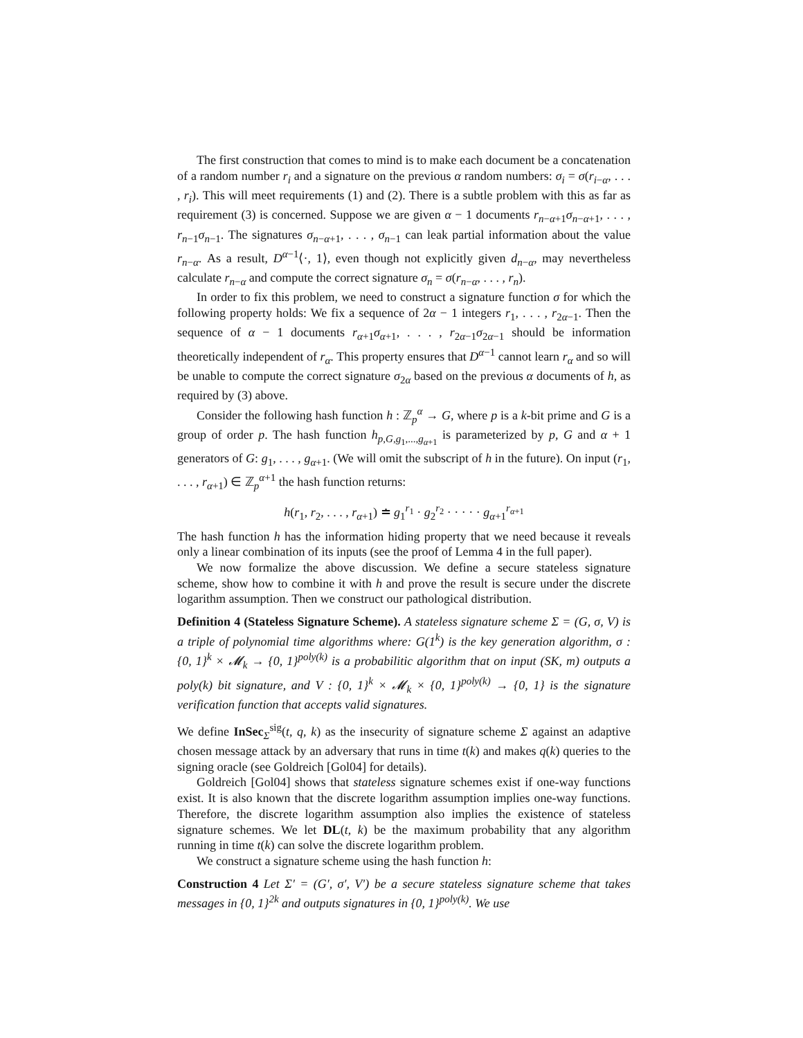The first construction that comes to mind is to make each document be a concatenation of a random number r<sub>i</sub> and a signature on the previous α random numbers: σ<sub>i</sub> = σ(r<sub>i−α</sub>, . . . , r<sub>i</sub>). This will meet requirements (1) and (2). There is a subtle problem with this as far as requirement (3) is concerned. Suppose we are given α − 1 documents r<sub>n−α+1</sub>σ<sub>n−α+1</sub>, . . . , r<sub>n−1</sub>σ<sub>n−1</sub>. The signatures σ<sub>n−α+1</sub>, . . . , σ<sub>n−1</sub> can leak partial information about the value r<sub>n−α</sub>. As a result, D<sup>α−1</sup>⟨·, 1⟩, even though not explicitly given d<sub>n−α</sub>, may nevertheless calculate r<sub>n−α</sub> and compute the correct signature σ<sub>n</sub> = σ(r<sub>n−α</sub>, . . . , r<sub>n</sub>).
In order to fix this problem, we need to construct a signature function σ for which the following property holds: We fix a sequence of 2α − 1 integers r<sub>1</sub>, . . . , r<sub>2α−1</sub>. Then the sequence of α − 1 documents r<sub>α+1</sub>σ<sub>α+1</sub>, . . . , r<sub>2α−1</sub>σ<sub>2α−1</sub> should be information theoretically independent of r<sub>α</sub>. This property ensures that D<sup>α−1</sup> cannot learn r<sub>α</sub> and so will be unable to compute the correct signature σ<sub>2α</sub> based on the previous α documents of h, as required by (3) above.
Consider the following hash function h : ℤ<sub>p</sub><sup>α</sup> → G, where p is a k-bit prime and G is a group of order p. The hash function h<sub>p,G,g<sub>1</sub>,...,g<sub>α+1</sub></sub> is parameterized by p, G and α + 1 generators of G: g<sub>1</sub>, . . . , g<sub>α+1</sub>. (We will omit the subscript of h in the future). On input (r<sub>1</sub>, . . . , r<sub>α+1</sub>) ∈ ℤ<sub>p</sub><sup>α+1</sup> the hash function returns:
h(r<sub>1</sub>, r<sub>2</sub>, . . . , r<sub>α+1</sub>) ≐ g<sub>1</sub><sup>r<sub>1</sub></sup> · g<sub>2</sub><sup>r<sub>2</sub></sup> · · · · · g<sub>α+1</sub><sup>r<sub>α+1</sub></sup>
The hash function h has the information hiding property that we need because it reveals only a linear combination of its inputs (see the proof of Lemma 4 in the full paper).
We now formalize the above discussion. We define a secure stateless signature scheme, show how to combine it with h and prove the result is secure under the discrete logarithm assumption. Then we construct our pathological distribution.
Definition 4 (Stateless Signature Scheme). A stateless signature scheme Σ = (G, σ, V) is a triple of polynomial time algorithms where: G(1<sup>k</sup>) is the key generation algorithm, σ : {0, 1}<sup>k</sup> × 𝓜<sub>k</sub> → {0, 1}<sup>poly(k)</sup> is a probabilitic algorithm that on input (SK, m) outputs a poly(k) bit signature, and V : {0, 1}<sup>k</sup> × 𝓜<sub>k</sub> × {0, 1}<sup>poly(k)</sup> → {0, 1} is the signature verification function that accepts valid signatures.
We define InSec<sub>Σ</sub><sup>sig</sup>(t, q, k) as the insecurity of signature scheme Σ against an adaptive chosen message attack by an adversary that runs in time t(k) and makes q(k) queries to the signing oracle (see Goldreich [Gol04] for details).
Goldreich [Gol04] shows that stateless signature schemes exist if one-way functions exist. It is also known that the discrete logarithm assumption implies one-way functions. Therefore, the discrete logarithm assumption also implies the existence of stateless signature schemes. We let DL(t, k) be the maximum probability that any algorithm running in time t(k) can solve the discrete logarithm problem.
We construct a signature scheme using the hash function h:
Construction 4 Let Σ′ = (G′, σ′, V′) be a secure stateless signature scheme that takes messages in {0, 1}<sup>2k</sup> and outputs signatures in {0, 1}<sup>poly(k)</sup>. We use